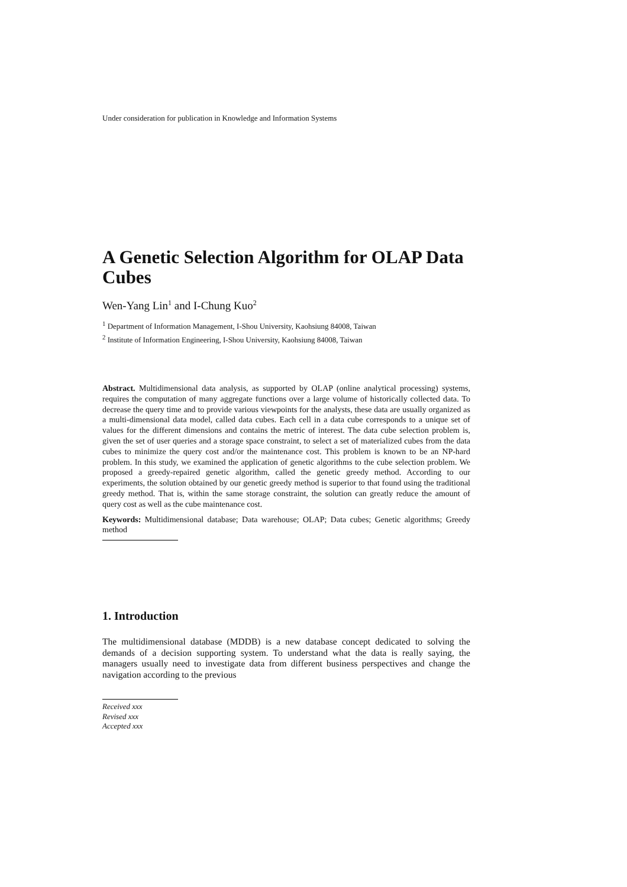Under consideration for publication in Knowledge and Information Systems
A Genetic Selection Algorithm for OLAP Data Cubes
Wen-Yang Lin<sup>1</sup> and I-Chung Kuo<sup>2</sup>
<sup>1</sup> Department of Information Management, I-Shou University, Kaohsiung 84008, Taiwan
<sup>2</sup> Institute of Information Engineering, I-Shou University, Kaohsiung 84008, Taiwan
Abstract. Multidimensional data analysis, as supported by OLAP (online analytical processing) systems, requires the computation of many aggregate functions over a large volume of historically collected data. To decrease the query time and to provide various viewpoints for the analysts, these data are usually organized as a multi-dimensional data model, called data cubes. Each cell in a data cube corresponds to a unique set of values for the different dimensions and contains the metric of interest. The data cube selection problem is, given the set of user queries and a storage space constraint, to select a set of materialized cubes from the data cubes to minimize the query cost and/or the maintenance cost. This problem is known to be an NP-hard problem. In this study, we examined the application of genetic algorithms to the cube selection problem. We proposed a greedy-repaired genetic algorithm, called the genetic greedy method. According to our experiments, the solution obtained by our genetic greedy method is superior to that found using the traditional greedy method. That is, within the same storage constraint, the solution can greatly reduce the amount of query cost as well as the cube maintenance cost.
Keywords: Multidimensional database; Data warehouse; OLAP; Data cubes; Genetic algorithms; Greedy method
1. Introduction
The multidimensional database (MDDB) is a new database concept dedicated to solving the demands of a decision supporting system. To understand what the data is really saying, the managers usually need to investigate data from different business perspectives and change the navigation according to the previous
Received xxx
Revised xxx
Accepted xxx